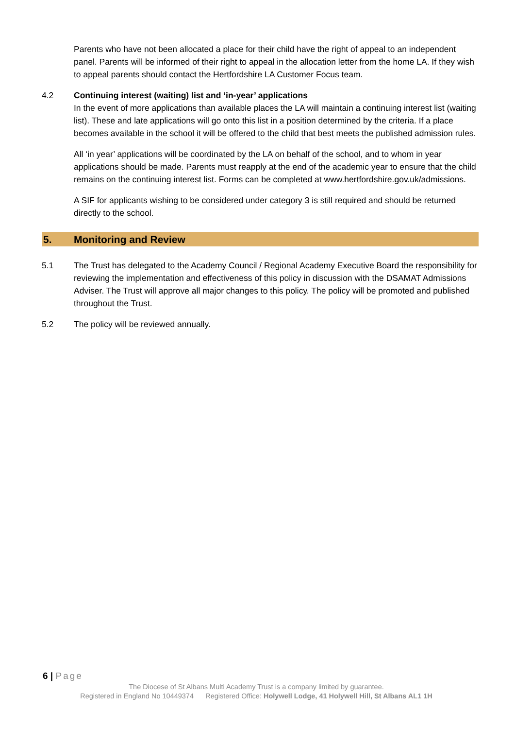Parents who have not been allocated a place for their child have the right of appeal to an independent panel. Parents will be informed of their right to appeal in the allocation letter from the home LA. If they wish to appeal parents should contact the Hertfordshire LA Customer Focus team.
4.2 Continuing interest (waiting) list and ‘in-year’ applications
In the event of more applications than available places the LA will maintain a continuing interest list (waiting list). These and late applications will go onto this list in a position determined by the criteria. If a place becomes available in the school it will be offered to the child that best meets the published admission rules.
All ‘in year’ applications will be coordinated by the LA on behalf of the school, and to whom in year applications should be made. Parents must reapply at the end of the academic year to ensure that the child remains on the continuing interest list. Forms can be completed at www.hertfordshire.gov.uk/admissions.
A SIF for applicants wishing to be considered under category 3 is still required and should be returned directly to the school.
5. Monitoring and Review
5.1 The Trust has delegated to the Academy Council / Regional Academy Executive Board the responsibility for reviewing the implementation and effectiveness of this policy in discussion with the DSAMAT Admissions Adviser. The Trust will approve all major changes to this policy. The policy will be promoted and published throughout the Trust.
5.2 The policy will be reviewed annually.
6 | Page
The Diocese of St Albans Multi Academy Trust is a company limited by guarantee.
Registered in England No 10449374 Registered Office: Holywell Lodge, 41 Holywell Hill, St Albans AL1 1H